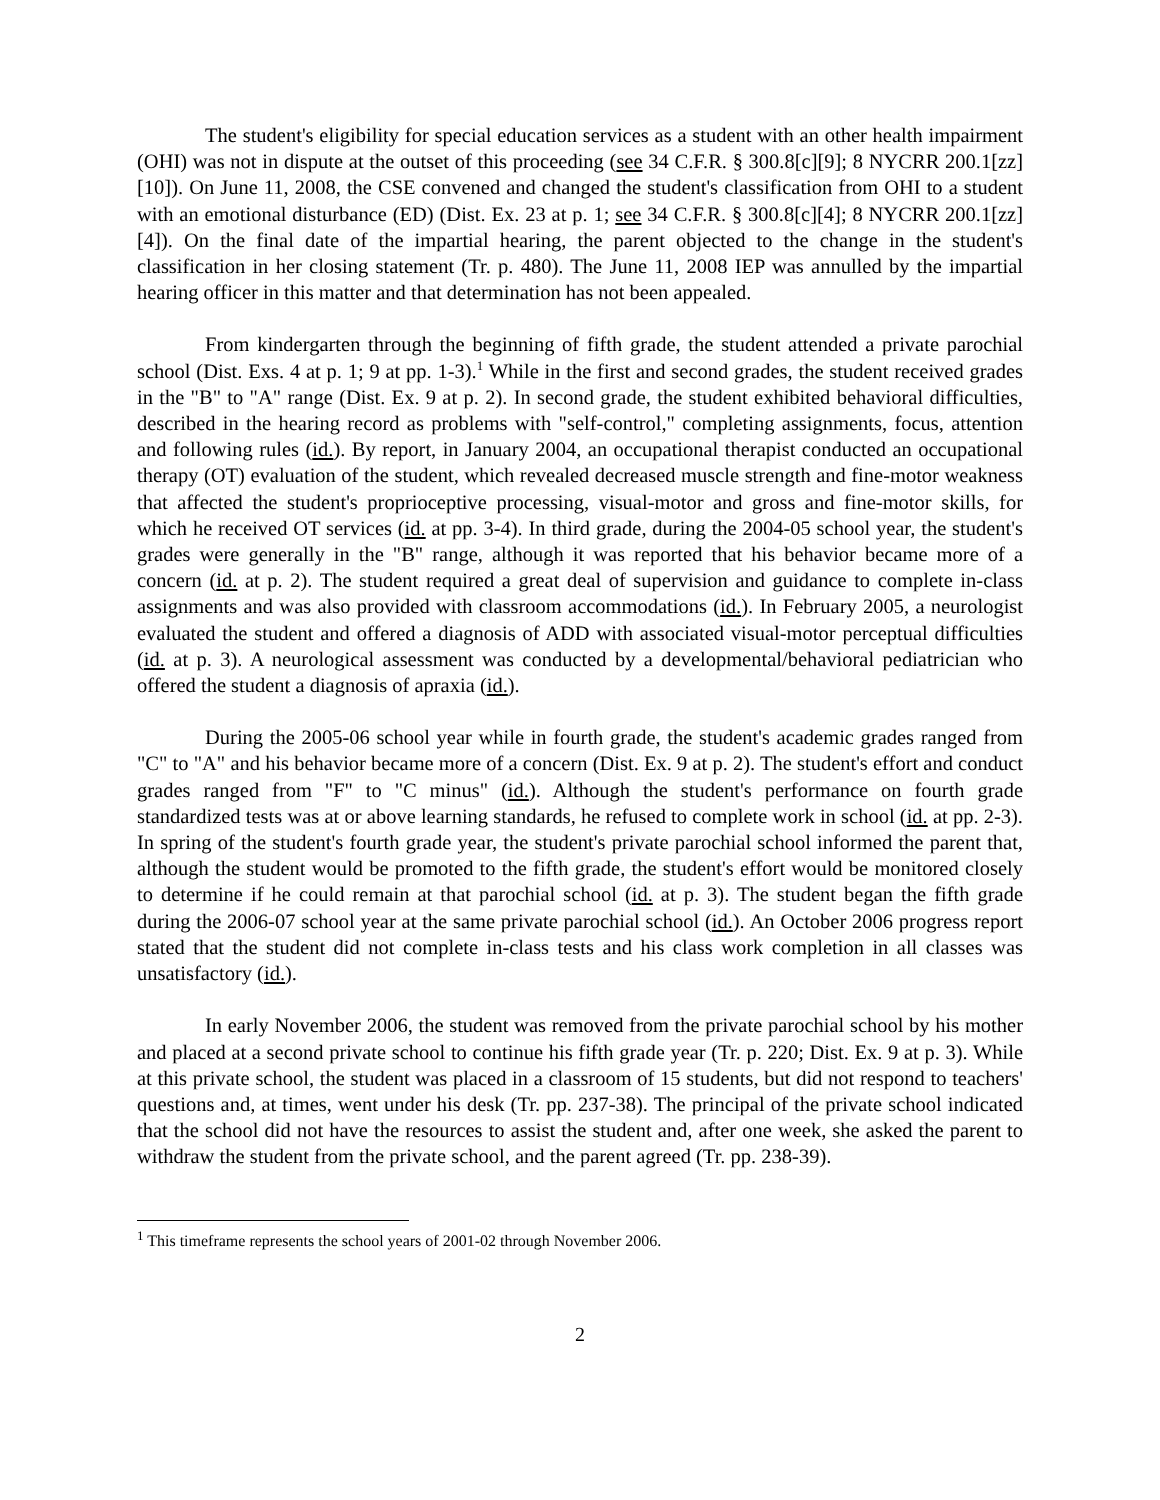The student's eligibility for special education services as a student with an other health impairment (OHI) was not in dispute at the outset of this proceeding (see 34 C.F.R. § 300.8[c][9]; 8 NYCRR 200.1[zz][10]). On June 11, 2008, the CSE convened and changed the student's classification from OHI to a student with an emotional disturbance (ED) (Dist. Ex. 23 at p. 1; see 34 C.F.R. § 300.8[c][4]; 8 NYCRR 200.1[zz][4]). On the final date of the impartial hearing, the parent objected to the change in the student's classification in her closing statement (Tr. p. 480). The June 11, 2008 IEP was annulled by the impartial hearing officer in this matter and that determination has not been appealed.
From kindergarten through the beginning of fifth grade, the student attended a private parochial school (Dist. Exs. 4 at p. 1; 9 at pp. 1-3).<sup>1</sup> While in the first and second grades, the student received grades in the "B" to "A" range (Dist. Ex. 9 at p. 2). In second grade, the student exhibited behavioral difficulties, described in the hearing record as problems with "self-control," completing assignments, focus, attention and following rules (id.). By report, in January 2004, an occupational therapist conducted an occupational therapy (OT) evaluation of the student, which revealed decreased muscle strength and fine-motor weakness that affected the student's proprioceptive processing, visual-motor and gross and fine-motor skills, for which he received OT services (id. at pp. 3-4). In third grade, during the 2004-05 school year, the student's grades were generally in the "B" range, although it was reported that his behavior became more of a concern (id. at p. 2). The student required a great deal of supervision and guidance to complete in-class assignments and was also provided with classroom accommodations (id.). In February 2005, a neurologist evaluated the student and offered a diagnosis of ADD with associated visual-motor perceptual difficulties (id. at p. 3). A neurological assessment was conducted by a developmental/behavioral pediatrician who offered the student a diagnosis of apraxia (id.).
During the 2005-06 school year while in fourth grade, the student's academic grades ranged from "C" to "A" and his behavior became more of a concern (Dist. Ex. 9 at p. 2). The student's effort and conduct grades ranged from "F" to "C minus" (id.). Although the student's performance on fourth grade standardized tests was at or above learning standards, he refused to complete work in school (id. at pp. 2-3). In spring of the student's fourth grade year, the student's private parochial school informed the parent that, although the student would be promoted to the fifth grade, the student's effort would be monitored closely to determine if he could remain at that parochial school (id. at p. 3). The student began the fifth grade during the 2006-07 school year at the same private parochial school (id.). An October 2006 progress report stated that the student did not complete in-class tests and his class work completion in all classes was unsatisfactory (id.).
In early November 2006, the student was removed from the private parochial school by his mother and placed at a second private school to continue his fifth grade year (Tr. p. 220; Dist. Ex. 9 at p. 3). While at this private school, the student was placed in a classroom of 15 students, but did not respond to teachers' questions and, at times, went under his desk (Tr. pp. 237-38). The principal of the private school indicated that the school did not have the resources to assist the student and, after one week, she asked the parent to withdraw the student from the private school, and the parent agreed (Tr. pp. 238-39).
<sup>1</sup> This timeframe represents the school years of 2001-02 through November 2006.
2